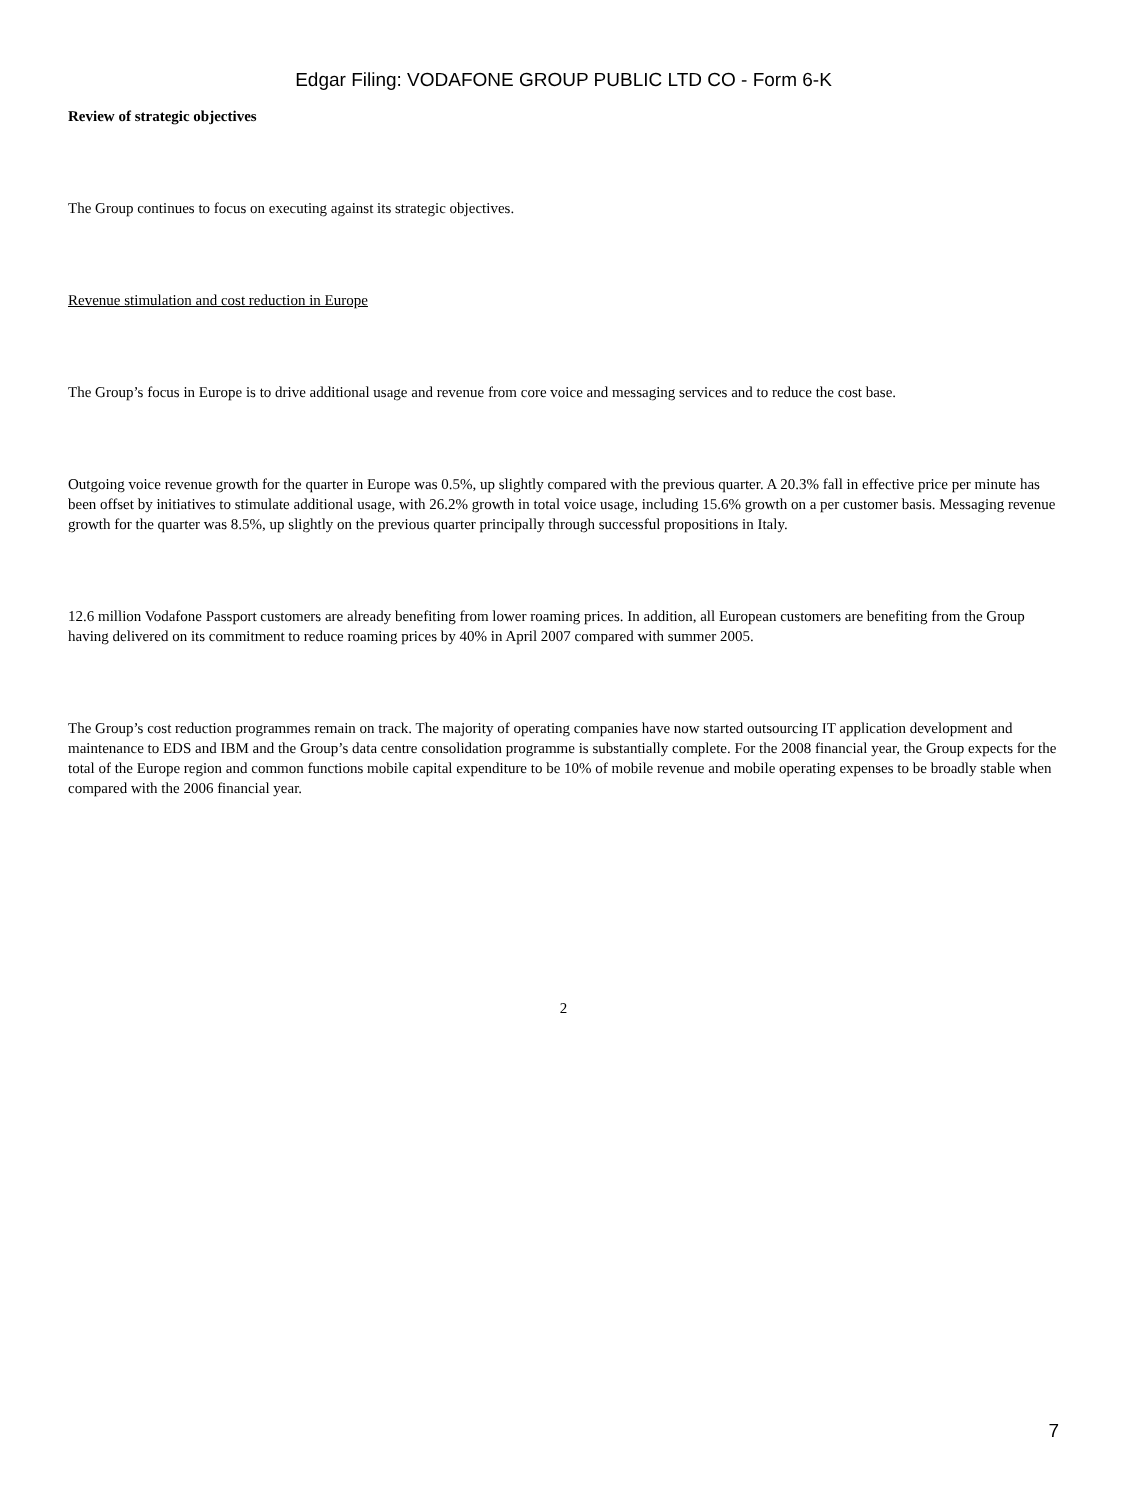Edgar Filing: VODAFONE GROUP PUBLIC LTD CO - Form 6-K
Review of strategic objectives
The Group continues to focus on executing against its strategic objectives.
Revenue stimulation and cost reduction in Europe
The Group’s focus in Europe is to drive additional usage and revenue from core voice and messaging services and to reduce the cost base.
Outgoing voice revenue growth for the quarter in Europe was 0.5%, up slightly compared with the previous quarter. A 20.3% fall in effective price per minute has been offset by initiatives to stimulate additional usage, with 26.2% growth in total voice usage, including 15.6% growth on a per customer basis. Messaging revenue growth for the quarter was 8.5%, up slightly on the previous quarter principally through successful propositions in Italy.
12.6 million Vodafone Passport customers are already benefiting from lower roaming prices. In addition, all European customers are benefiting from the Group having delivered on its commitment to reduce roaming prices by 40% in April 2007 compared with summer 2005.
The Group’s cost reduction programmes remain on track. The majority of operating companies have now started outsourcing IT application development and maintenance to EDS and IBM and the Group’s data centre consolidation programme is substantially complete. For the 2008 financial year, the Group expects for the total of the Europe region and common functions mobile capital expenditure to be 10% of mobile revenue and mobile operating expenses to be broadly stable when compared with the 2006 financial year.
2
7